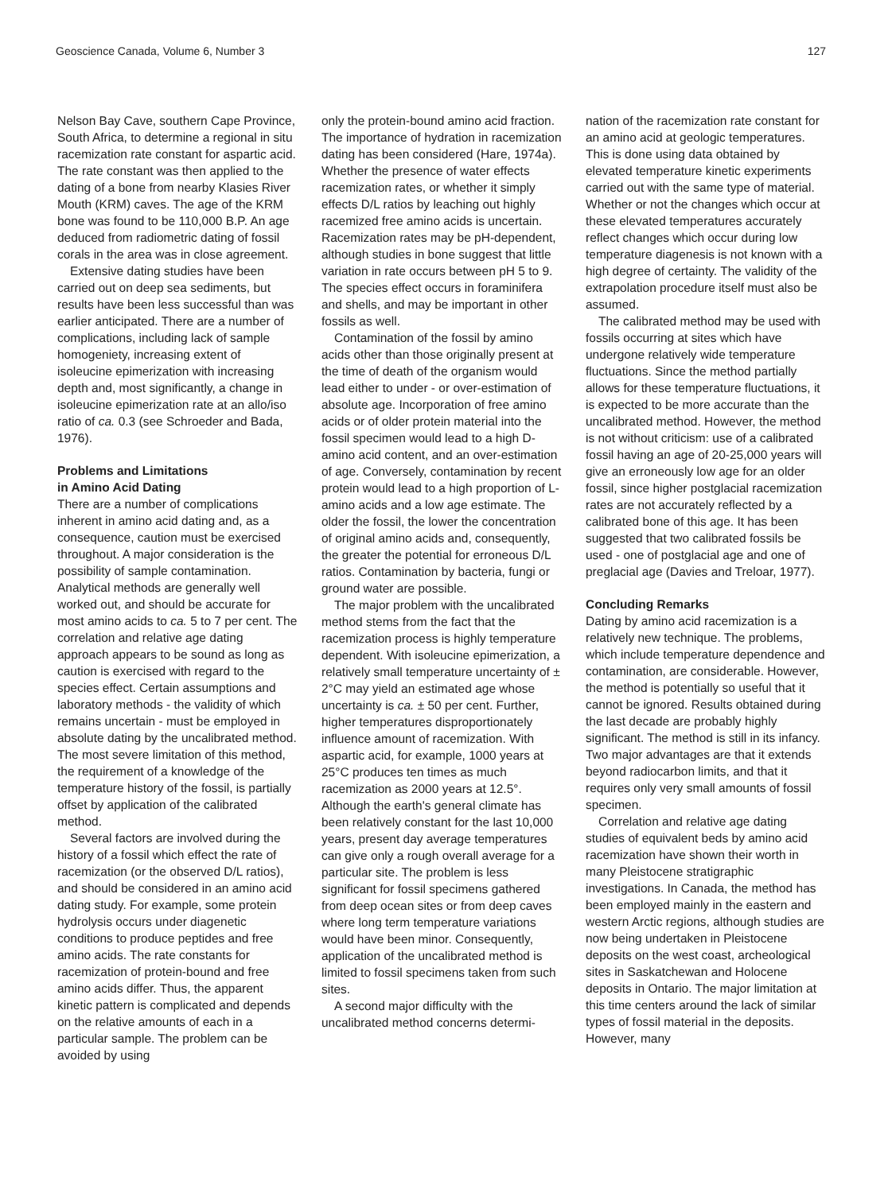Geoscience Canada, Volume 6, Number 3 127
Nelson Bay Cave, southern Cape Province, South Africa, to determine a regional in situ racemization rate constant for aspartic acid. The rate constant was then applied to the dating of a bone from nearby Klasies River Mouth (KRM) caves. The age of the KRM bone was found to be 110,000 B.P. An age deduced from radiometric dating of fossil corals in the area was in close agreement.
Extensive dating studies have been carried out on deep sea sediments, but results have been less successful than was earlier anticipated. There are a number of complications, including lack of sample homogeniety, increasing extent of isoleucine epimerization with increasing depth and, most significantly, a change in isoleucine epimerization rate at an allo/iso ratio of ca. 0.3 (see Schroeder and Bada, 1976).
Problems and Limitations
in Amino Acid Dating
There are a number of complications inherent in amino acid dating and, as a consequence, caution must be exercised throughout. A major consideration is the possibility of sample contamination. Analytical methods are generally well worked out, and should be accurate for most amino acids to ca. 5 to 7 per cent. The correlation and relative age dating approach appears to be sound as long as caution is exercised with regard to the species effect. Certain assumptions and laboratory methods - the validity of which remains uncertain - must be employed in absolute dating by the uncalibrated method. The most severe limitation of this method, the requirement of a knowledge of the temperature history of the fossil, is partially offset by application of the calibrated method.
Several factors are involved during the history of a fossil which effect the rate of racemization (or the observed D/L ratios), and should be considered in an amino acid dating study. For example, some protein hydrolysis occurs under diagenetic conditions to produce peptides and free amino acids. The rate constants for racemization of protein-bound and free amino acids differ. Thus, the apparent kinetic pattern is complicated and depends on the relative amounts of each in a particular sample. The problem can be avoided by using
only the protein-bound amino acid fraction. The importance of hydration in racemization dating has been considered (Hare, 1974a). Whether the presence of water effects racemization rates, or whether it simply effects D/L ratios by leaching out highly racemized free amino acids is uncertain. Racemization rates may be pH-dependent, although studies in bone suggest that little variation in rate occurs between pH 5 to 9. The species effect occurs in foraminifera and shells, and may be important in other fossils as well.
Contamination of the fossil by amino acids other than those originally present at the time of death of the organism would lead either to under - or over-estimation of absolute age. Incorporation of free amino acids or of older protein material into the fossil specimen would lead to a high D-amino acid content, and an over-estimation of age. Conversely, contamination by recent protein would lead to a high proportion of L-amino acids and a low age estimate. The older the fossil, the lower the concentration of original amino acids and, consequently, the greater the potential for erroneous D/L ratios. Contamination by bacteria, fungi or ground water are possible.
The major problem with the uncalibrated method stems from the fact that the racemization process is highly temperature dependent. With isoleucine epimerization, a relatively small temperature uncertainty of ± 2°C may yield an estimated age whose uncertainty is ca. ± 50 per cent. Further, higher temperatures disproportionately influence amount of racemization. With aspartic acid, for example, 1000 years at 25°C produces ten times as much racemization as 2000 years at 12.5°. Although the earth's general climate has been relatively constant for the last 10,000 years, present day average temperatures can give only a rough overall average for a particular site. The problem is less significant for fossil specimens gathered from deep ocean sites or from deep caves where long term temperature variations would have been minor. Consequently, application of the uncalibrated method is limited to fossil specimens taken from such sites.
A second major difficulty with the uncalibrated method concerns determi-
nation of the racemization rate constant for an amino acid at geologic temperatures. This is done using data obtained by elevated temperature kinetic experiments carried out with the same type of material. Whether or not the changes which occur at these elevated temperatures accurately reflect changes which occur during low temperature diagenesis is not known with a high degree of certainty. The validity of the extrapolation procedure itself must also be assumed.
The calibrated method may be used with fossils occurring at sites which have undergone relatively wide temperature fluctuations. Since the method partially allows for these temperature fluctuations, it is expected to be more accurate than the uncalibrated method. However, the method is not without criticism: use of a calibrated fossil having an age of 20-25,000 years will give an erroneously low age for an older fossil, since higher postglacial racemization rates are not accurately reflected by a calibrated bone of this age. It has been suggested that two calibrated fossils be used - one of postglacial age and one of preglacial age (Davies and Treloar, 1977).
Concluding Remarks
Dating by amino acid racemization is a relatively new technique. The problems, which include temperature dependence and contamination, are considerable. However, the method is potentially so useful that it cannot be ignored. Results obtained during the last decade are probably highly significant. The method is still in its infancy. Two major advantages are that it extends beyond radiocarbon limits, and that it requires only very small amounts of fossil specimen.
Correlation and relative age dating studies of equivalent beds by amino acid racemization have shown their worth in many Pleistocene stratigraphic investigations. In Canada, the method has been employed mainly in the eastern and western Arctic regions, although studies are now being undertaken in Pleistocene deposits on the west coast, archeological sites in Saskatchewan and Holocene deposits in Ontario. The major limitation at this time centers around the lack of similar types of fossil material in the deposits. However, many